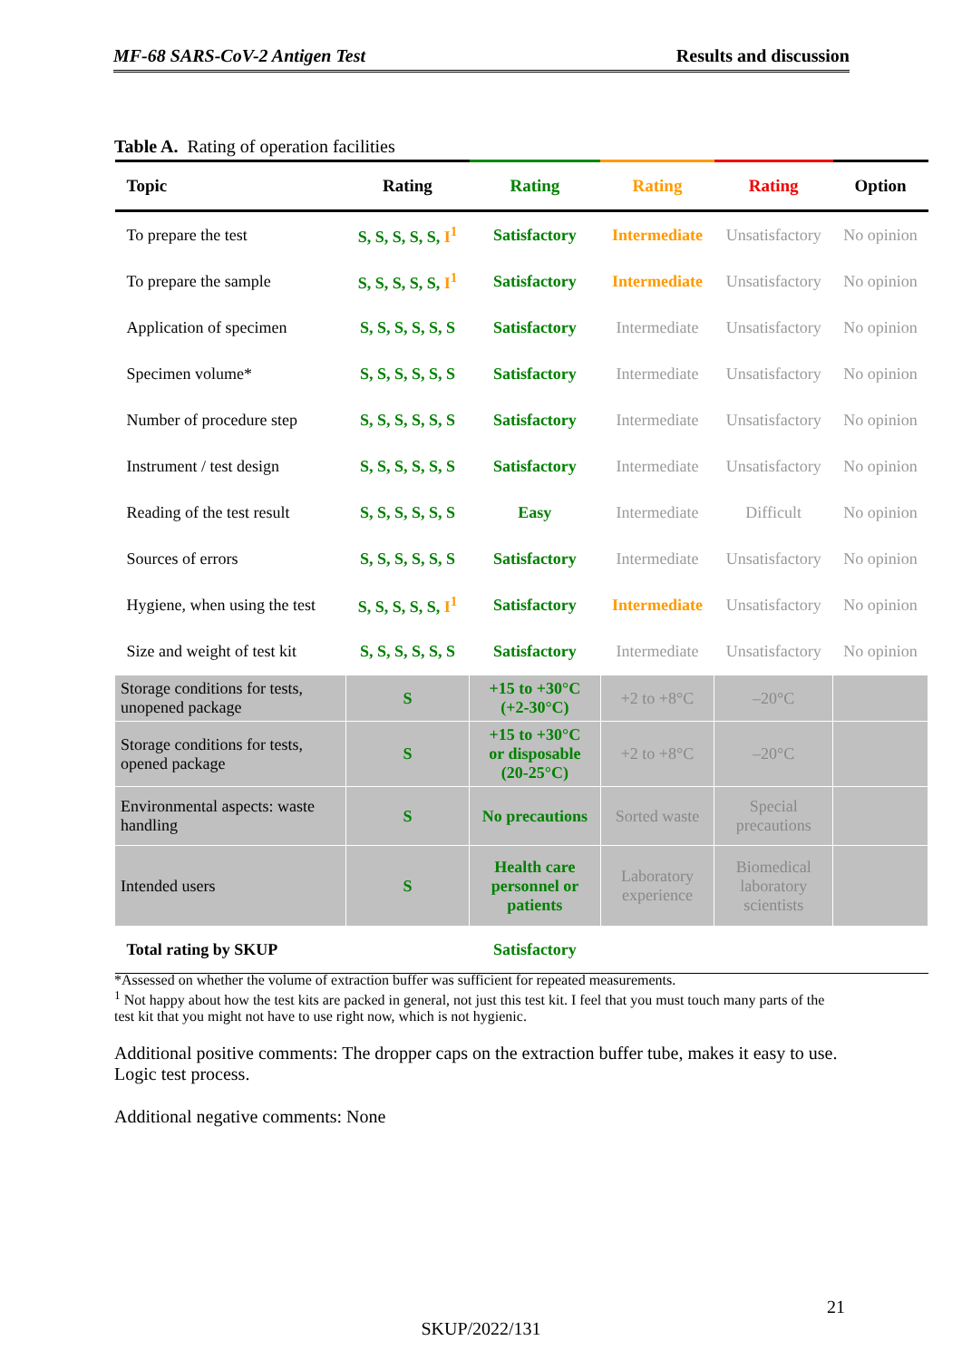MF-68 SARS-CoV-2 Antigen Test Results and discussion
Table A. Rating of operation facilities
| Topic | Rating | Rating | Rating | Rating | Option |
| --- | --- | --- | --- | --- | --- |
| To prepare the test | S, S, S, S, S, I<sup>1</sup> | Satisfactory | Intermediate | Unsatisfactory | No opinion |
| To prepare the sample | S, S, S, S, S, I<sup>1</sup> | Satisfactory | Intermediate | Unsatisfactory | No opinion |
| Application of specimen | S, S, S, S, S, S | Satisfactory | Intermediate | Unsatisfactory | No opinion |
| Specimen volume* | S, S, S, S, S, S | Satisfactory | Intermediate | Unsatisfactory | No opinion |
| Number of procedure step | S, S, S, S, S, S | Satisfactory | Intermediate | Unsatisfactory | No opinion |
| Instrument / test design | S, S, S, S, S, S | Satisfactory | Intermediate | Unsatisfactory | No opinion |
| Reading of the test result | S, S, S, S, S, S | Easy | Intermediate | Difficult | No opinion |
| Sources of errors | S, S, S, S, S, S | Satisfactory | Intermediate | Unsatisfactory | No opinion |
| Hygiene, when using the test | S, S, S, S, S, I<sup>1</sup> | Satisfactory | Intermediate | Unsatisfactory | No opinion |
| Size and weight of test kit | S, S, S, S, S, S | Satisfactory | Intermediate | Unsatisfactory | No opinion |
| Storage conditions for tests, unopened package | S | +15 to +30°C (+2-30°C) | +2 to +8°C | –20°C | |
| Storage conditions for tests, opened package | S | +15 to +30°C or disposable (20-25°C) | +2 to +8°C | –20°C | |
| Environmental aspects: waste handling | S | No precautions | Sorted waste | Special precautions | |
| Intended users | S | Health care personnel or patients | Laboratory experience | Biomedical laboratory scientists | |
| Total rating by SKUP | | Satisfactory | | | |
*Assessed on whether the volume of extraction buffer was sufficient for repeated measurements.
<sup>1</sup> Not happy about how the test kits are packed in general, not just this test kit. I feel that you must touch many parts of the test kit that you might not have to use right now, which is not hygienic.
Additional positive comments: The dropper caps on the extraction buffer tube, makes it easy to use. Logic test process.
Additional negative comments: None
21
SKUP/2022/131